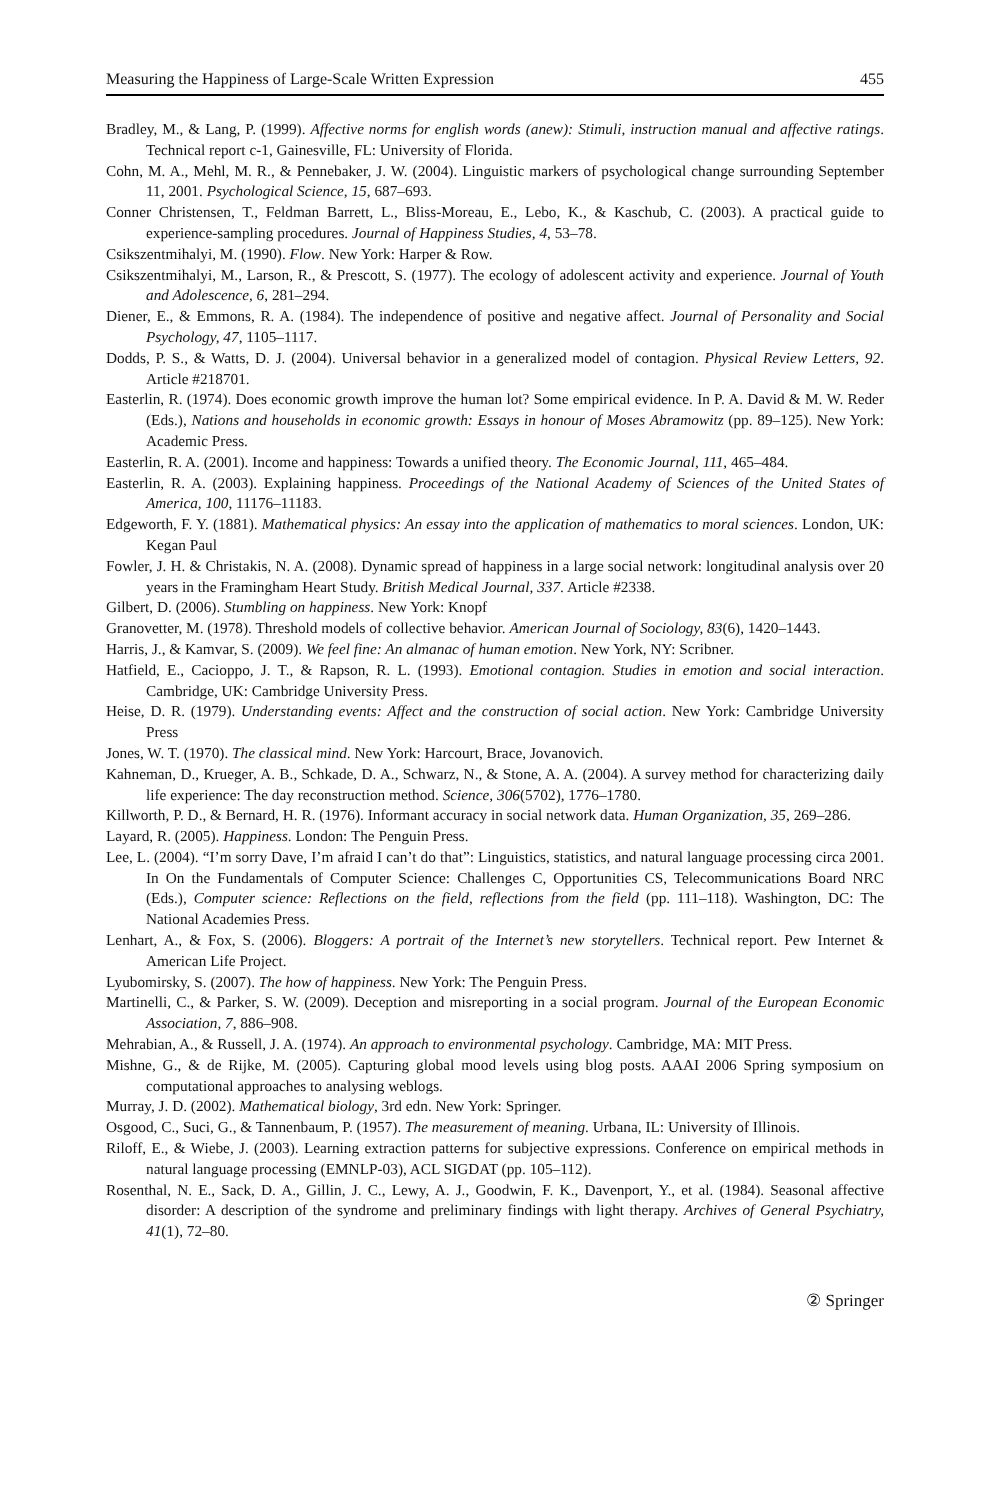Measuring the Happiness of Large-Scale Written Expression 455
Bradley, M., & Lang, P. (1999). Affective norms for english words (anew): Stimuli, instruction manual and affective ratings. Technical report c-1, Gainesville, FL: University of Florida.
Cohn, M. A., Mehl, M. R., & Pennebaker, J. W. (2004). Linguistic markers of psychological change surrounding September 11, 2001. Psychological Science, 15, 687–693.
Conner Christensen, T., Feldman Barrett, L., Bliss-Moreau, E., Lebo, K., & Kaschub, C. (2003). A practical guide to experience-sampling procedures. Journal of Happiness Studies, 4, 53–78.
Csikszentmihalyi, M. (1990). Flow. New York: Harper & Row.
Csikszentmihalyi, M., Larson, R., & Prescott, S. (1977). The ecology of adolescent activity and experience. Journal of Youth and Adolescence, 6, 281–294.
Diener, E., & Emmons, R. A. (1984). The independence of positive and negative affect. Journal of Personality and Social Psychology, 47, 1105–1117.
Dodds, P. S., & Watts, D. J. (2004). Universal behavior in a generalized model of contagion. Physical Review Letters, 92. Article #218701.
Easterlin, R. (1974). Does economic growth improve the human lot? Some empirical evidence. In P. A. David & M. W. Reder (Eds.), Nations and households in economic growth: Essays in honour of Moses Abramowitz (pp. 89–125). New York: Academic Press.
Easterlin, R. A. (2001). Income and happiness: Towards a unified theory. The Economic Journal, 111, 465–484.
Easterlin, R. A. (2003). Explaining happiness. Proceedings of the National Academy of Sciences of the United States of America, 100, 11176–11183.
Edgeworth, F. Y. (1881). Mathematical physics: An essay into the application of mathematics to moral sciences. London, UK: Kegan Paul
Fowler, J. H. & Christakis, N. A. (2008). Dynamic spread of happiness in a large social network: longitudinal analysis over 20 years in the Framingham Heart Study. British Medical Journal, 337. Article #2338.
Gilbert, D. (2006). Stumbling on happiness. New York: Knopf
Granovetter, M. (1978). Threshold models of collective behavior. American Journal of Sociology, 83(6), 1420–1443.
Harris, J., & Kamvar, S. (2009). We feel fine: An almanac of human emotion. New York, NY: Scribner.
Hatfield, E., Cacioppo, J. T., & Rapson, R. L. (1993). Emotional contagion. Studies in emotion and social interaction. Cambridge, UK: Cambridge University Press.
Heise, D. R. (1979). Understanding events: Affect and the construction of social action. New York: Cambridge University Press
Jones, W. T. (1970). The classical mind. New York: Harcourt, Brace, Jovanovich.
Kahneman, D., Krueger, A. B., Schkade, D. A., Schwarz, N., & Stone, A. A. (2004). A survey method for characterizing daily life experience: The day reconstruction method. Science, 306(5702), 1776–1780.
Killworth, P. D., & Bernard, H. R. (1976). Informant accuracy in social network data. Human Organization, 35, 269–286.
Layard, R. (2005). Happiness. London: The Penguin Press.
Lee, L. (2004). “I’m sorry Dave, I’m afraid I can’t do that”: Linguistics, statistics, and natural language processing circa 2001. In On the Fundamentals of Computer Science: Challenges C, Opportunities CS, Telecommunications Board NRC (Eds.), Computer science: Reflections on the field, reflections from the field (pp. 111–118). Washington, DC: The National Academies Press.
Lenhart, A., & Fox, S. (2006). Bloggers: A portrait of the Internet’s new storytellers. Technical report. Pew Internet & American Life Project.
Lyubomirsky, S. (2007). The how of happiness. New York: The Penguin Press.
Martinelli, C., & Parker, S. W. (2009). Deception and misreporting in a social program. Journal of the European Economic Association, 7, 886–908.
Mehrabian, A., & Russell, J. A. (1974). An approach to environmental psychology. Cambridge, MA: MIT Press.
Mishne, G., & de Rijke, M. (2005). Capturing global mood levels using blog posts. AAAI 2006 Spring symposium on computational approaches to analysing weblogs.
Murray, J. D. (2002). Mathematical biology, 3rd edn. New York: Springer.
Osgood, C., Suci, G., & Tannenbaum, P. (1957). The measurement of meaning. Urbana, IL: University of Illinois.
Riloff, E., & Wiebe, J. (2003). Learning extraction patterns for subjective expressions. Conference on empirical methods in natural language processing (EMNLP-03), ACL SIGDAT (pp. 105–112).
Rosenthal, N. E., Sack, D. A., Gillin, J. C., Lewy, A. J., Goodwin, F. K., Davenport, Y., et al. (1984). Seasonal affective disorder: A description of the syndrome and preliminary findings with light therapy. Archives of General Psychiatry, 41(1), 72–80.
② Springer